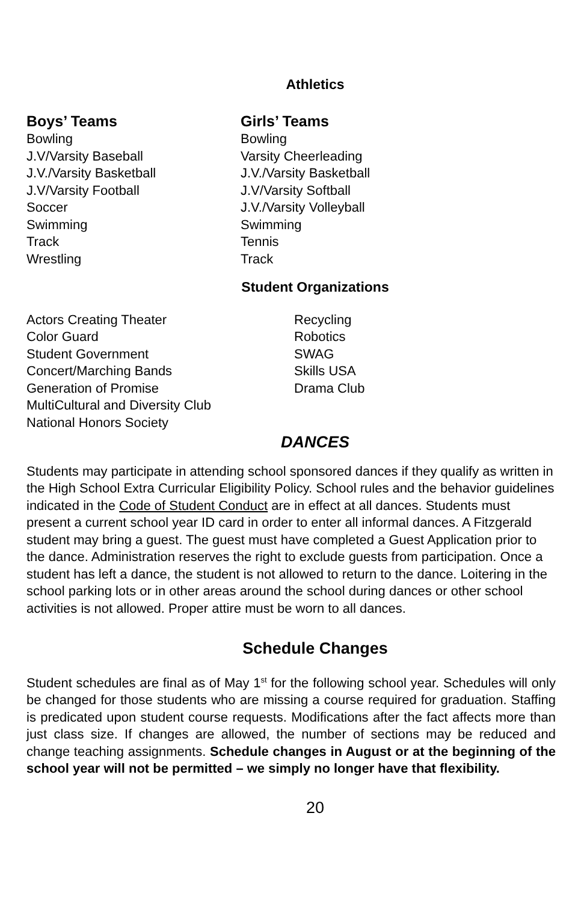Athletics
Boys’ Teams
Bowling
J.V/Varsity Baseball
J.V./Varsity Basketball
J.V/Varsity Football
Soccer
Swimming
Track
Wrestling
Girls’ Teams
Bowling
Varsity Cheerleading
J.V./Varsity Basketball
J.V/Varsity Softball
J.V./Varsity Volleyball
Swimming
Tennis
Track
Student Organizations
Actors Creating Theater
Color Guard
Student Government
Concert/Marching Bands
Generation of Promise
MultiCultural and Diversity Club
National Honors Society
Recycling
Robotics
SWAG
Skills USA
Drama Club
DANCES
Students may participate in attending school sponsored dances if they qualify as written in the High School Extra Curricular Eligibility Policy. School rules and the behavior guidelines indicated in the Code of Student Conduct are in effect at all dances. Students must present a current school year ID card in order to enter all informal dances. A Fitzgerald student may bring a guest. The guest must have completed a Guest Application prior to the dance. Administration reserves the right to exclude guests from participation. Once a student has left a dance, the student is not allowed to return to the dance. Loitering in the school parking lots or in other areas around the school during dances or other school activities is not allowed. Proper attire must be worn to all dances.
Schedule Changes
Student schedules are final as of May 1<sup>st</sup> for the following school year. Schedules will only be changed for those students who are missing a course required for graduation. Staffing is predicated upon student course requests. Modifications after the fact affects more than just class size. If changes are allowed, the number of sections may be reduced and change teaching assignments. Schedule changes in August or at the beginning of the school year will not be permitted – we simply no longer have that flexibility.
20